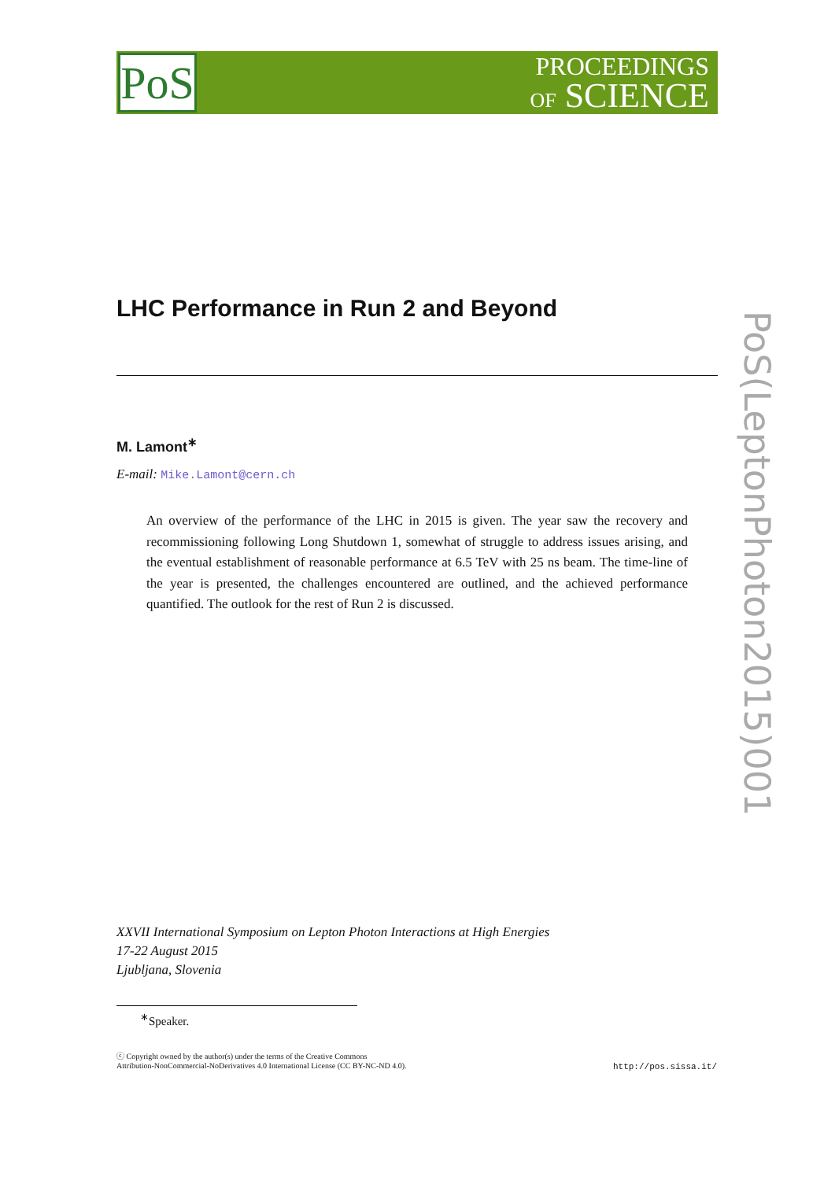PoS
PROCEEDINGS
OF SCIENCE
PoS(LeptonPhoton2015)001
LHC Performance in Run 2 and Beyond
M. Lamont<sup>∗</sup>
E-mail: Mike.Lamont@cern.ch
An overview of the performance of the LHC in 2015 is given. The year saw the recovery and recommissioning following Long Shutdown 1, somewhat of struggle to address issues arising, and the eventual establishment of reasonable performance at 6.5 TeV with 25 ns beam. The time-line of the year is presented, the challenges encountered are outlined, and the achieved performance quantified. The outlook for the rest of Run 2 is discussed.
XXVII International Symposium on Lepton Photon Interactions at High Energies
17-22 August 2015
Ljubljana, Slovenia
<sup>∗</sup>Speaker.
ⓒ Copyright owned by the author(s) under the terms of the Creative Commons
Attribution-NonCommercial-NoDerivatives 4.0 International License (CC BY-NC-ND 4.0).
http://pos.sissa.it/